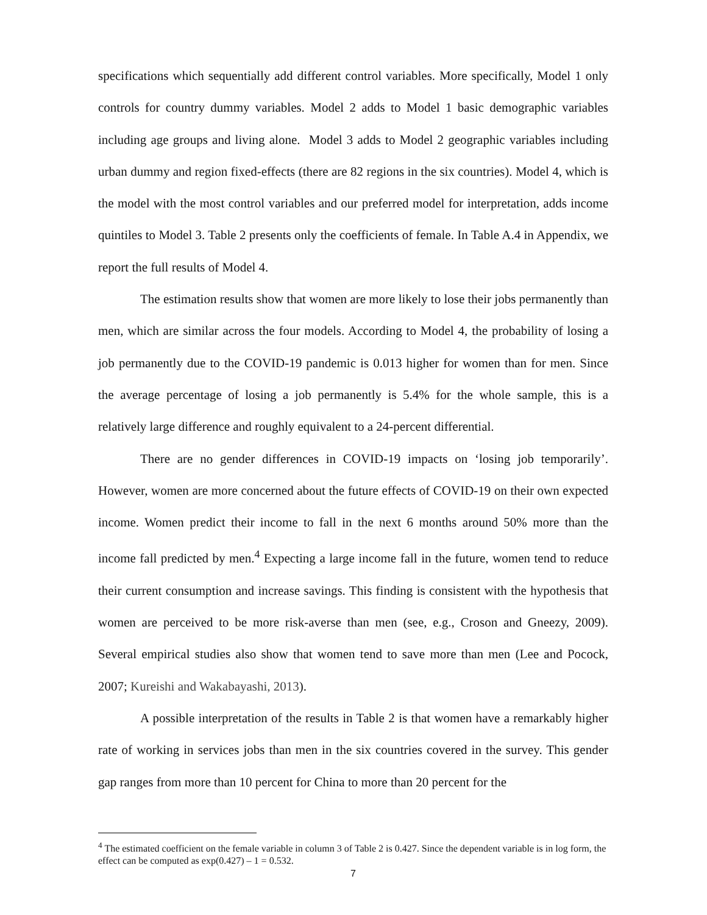specifications which sequentially add different control variables. More specifically, Model 1 only controls for country dummy variables. Model 2 adds to Model 1 basic demographic variables including age groups and living alone. Model 3 adds to Model 2 geographic variables including urban dummy and region fixed-effects (there are 82 regions in the six countries). Model 4, which is the model with the most control variables and our preferred model for interpretation, adds income quintiles to Model 3. Table 2 presents only the coefficients of female. In Table A.4 in Appendix, we report the full results of Model 4.
The estimation results show that women are more likely to lose their jobs permanently than men, which are similar across the four models. According to Model 4, the probability of losing a job permanently due to the COVID-19 pandemic is 0.013 higher for women than for men. Since the average percentage of losing a job permanently is 5.4% for the whole sample, this is a relatively large difference and roughly equivalent to a 24-percent differential.
There are no gender differences in COVID-19 impacts on ‘losing job temporarily’. However, women are more concerned about the future effects of COVID-19 on their own expected income. Women predict their income to fall in the next 6 months around 50% more than the income fall predicted by men.<sup>4</sup> Expecting a large income fall in the future, women tend to reduce their current consumption and increase savings. This finding is consistent with the hypothesis that women are perceived to be more risk-averse than men (see, e.g., Croson and Gneezy, 2009). Several empirical studies also show that women tend to save more than men (Lee and Pocock, 2007; Kureishi and Wakabayashi, 2013).
A possible interpretation of the results in Table 2 is that women have a remarkably higher rate of working in services jobs than men in the six countries covered in the survey. This gender gap ranges from more than 10 percent for China to more than 20 percent for the
<sup>4</sup> The estimated coefficient on the female variable in column 3 of Table 2 is 0.427. Since the dependent variable is in log form, the effect can be computed as exp(0.427) – 1 = 0.532.
7